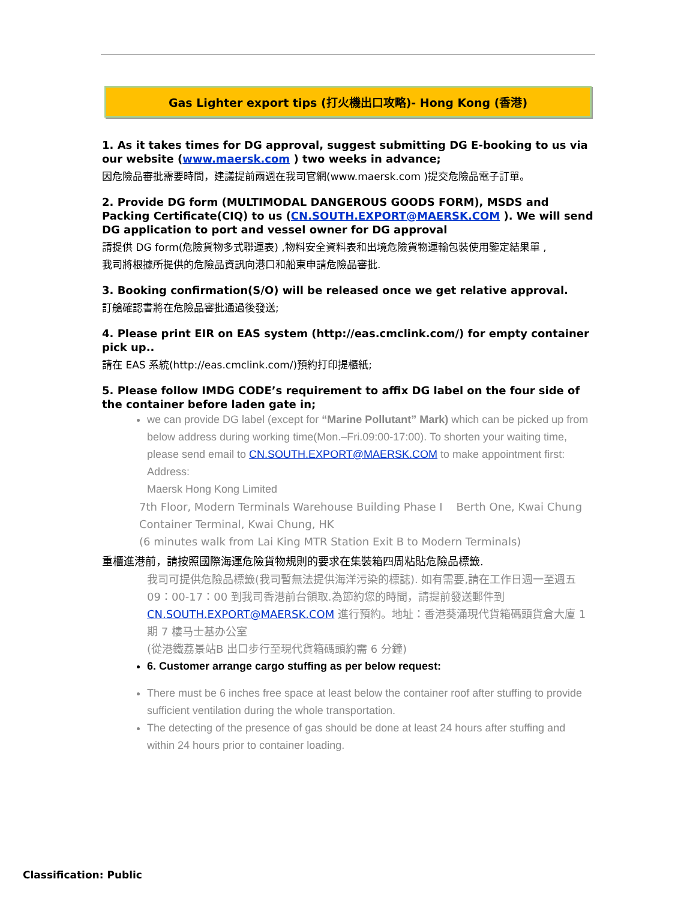Gas Lighter export tips (打火機出口攻略)- Hong Kong (香港)
1. As it takes times for DG approval, suggest submitting DG E-booking to us via our website (www.maersk.com ) two weeks in advance;
因危險品審批需要時間，建議提前兩週在我司官網(www.maersk.com )提交危險品電子訂單。
2. Provide DG form (MULTIMODAL DANGEROUS GOODS FORM), MSDS and Packing Certificate(CIQ) to us (CN.SOUTH.EXPORT@MAERSK.COM ). We will send DG application to port and vessel owner for DG approval
請提供 DG form(危險貨物多式聯運表) ,物料安全資料表和出境危險貨物運輸包裝使用鑒定結果單 ,
我司將根據所提供的危險品資訊向港口和船東申請危險品審批.
3. Booking confirmation(S/O) will be released once we get relative approval.
訂艙確認書將在危險品審批通過後發送;
4. Please print EIR on EAS system (http://eas.cmclink.com/) for empty container pick up..
請在 EAS 系統(http://eas.cmclink.com/)預約打印提櫃紙;
5. Please follow IMDG CODE’s requirement to affix DG label on the four side of the container before laden gate in;
we can provide DG label (except for “Marine Pollutant” Mark) which can be picked up from below address during working time(Mon.–Fri.09:00-17:00). To shorten your waiting time, please send email to CN.SOUTH.EXPORT@MAERSK.COM to make appointment first:
Address:
Maersk Hong Kong Limited
7th Floor, Modern Terminals Warehouse Building Phase I Berth One, Kwai Chung Container Terminal, Kwai Chung, HK
(6 minutes walk from Lai King MTR Station Exit B to Modern Terminals)
重櫃進港前，請按照國際海運危險貨物規則的要求在集裝箱四周粘貼危險品標籤.
我司可提供危險品標籤(我司暫無法提供海洋污染的標誌). 如有需要,請在工作日週一至週五 09：00-17：00 到我司香港前台領取.為節約您的時間，請提前發送郵件到 CN.SOUTH.EXPORT@MAERSK.COM 進行預約。地址：香港葵涌現代貨箱碼頭貨倉大廈 1 期 7 樓马士基办公室
(從港鐵荔景站B 出口步行至現代貨箱碼頭約需 6 分鐘)
6. Customer arrange cargo stuffing as per below request:
There must be 6 inches free space at least below the container roof after stuffing to provide sufficient ventilation during the whole transportation.
The detecting of the presence of gas should be done at least 24 hours after stuffing and within 24 hours prior to container loading.
Classification: Public